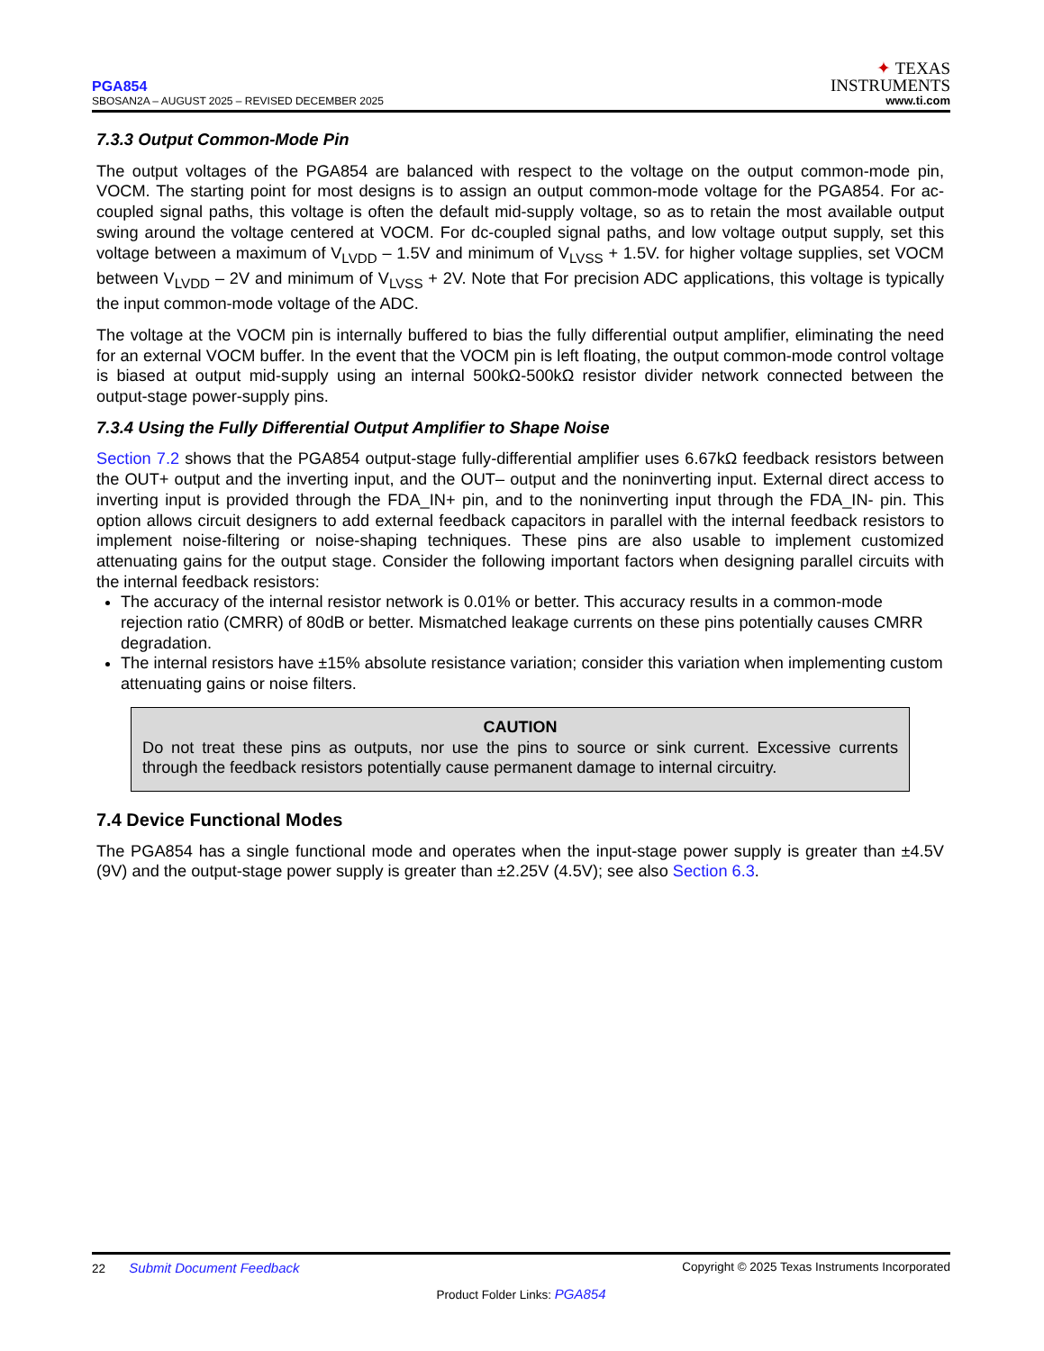PGA854
SBOSAN2A – AUGUST 2025 – REVISED DECEMBER 2025
✦ TEXAS
INSTRUMENTS
www.ti.com
7.3.3 Output Common-Mode Pin
The output voltages of the PGA854 are balanced with respect to the voltage on the output common-mode pin, VOCM. The starting point for most designs is to assign an output common-mode voltage for the PGA854. For ac-coupled signal paths, this voltage is often the default mid-supply voltage, so as to retain the most available output swing around the voltage centered at VOCM. For dc-coupled signal paths, and low voltage output supply, set this voltage between a maximum of V<sub>LVDD</sub> – 1.5V and minimum of V<sub>LVSS</sub> + 1.5V. for higher voltage supplies, set VOCM between V<sub>LVDD</sub> – 2V and minimum of V<sub>LVSS</sub> + 2V. Note that For precision ADC applications, this voltage is typically the input common-mode voltage of the ADC.
The voltage at the VOCM pin is internally buffered to bias the fully differential output amplifier, eliminating the need for an external VOCM buffer. In the event that the VOCM pin is left floating, the output common-mode control voltage is biased at output mid-supply using an internal 500kΩ-500kΩ resistor divider network connected between the output-stage power-supply pins.
7.3.4 Using the Fully Differential Output Amplifier to Shape Noise
Section 7.2 shows that the PGA854 output-stage fully-differential amplifier uses 6.67kΩ feedback resistors between the OUT+ output and the inverting input, and the OUT– output and the noninverting input. External direct access to inverting input is provided through the FDA_IN+ pin, and to the noninverting input through the FDA_IN- pin. This option allows circuit designers to add external feedback capacitors in parallel with the internal feedback resistors to implement noise-filtering or noise-shaping techniques. These pins are also usable to implement customized attenuating gains for the output stage. Consider the following important factors when designing parallel circuits with the internal feedback resistors:
The accuracy of the internal resistor network is 0.01% or better. This accuracy results in a common-mode rejection ratio (CMRR) of 80dB or better. Mismatched leakage currents on these pins potentially causes CMRR degradation.
The internal resistors have ±15% absolute resistance variation; consider this variation when implementing custom attenuating gains or noise filters.
CAUTION
Do not treat these pins as outputs, nor use the pins to source or sink current. Excessive currents through the feedback resistors potentially cause permanent damage to internal circuitry.
7.4 Device Functional Modes
The PGA854 has a single functional mode and operates when the input-stage power supply is greater than ±4.5V (9V) and the output-stage power supply is greater than ±2.25V (4.5V); see also Section 6.3.
22 Submit Document Feedback Copyright © 2025 Texas Instruments Incorporated
Product Folder Links: PGA854